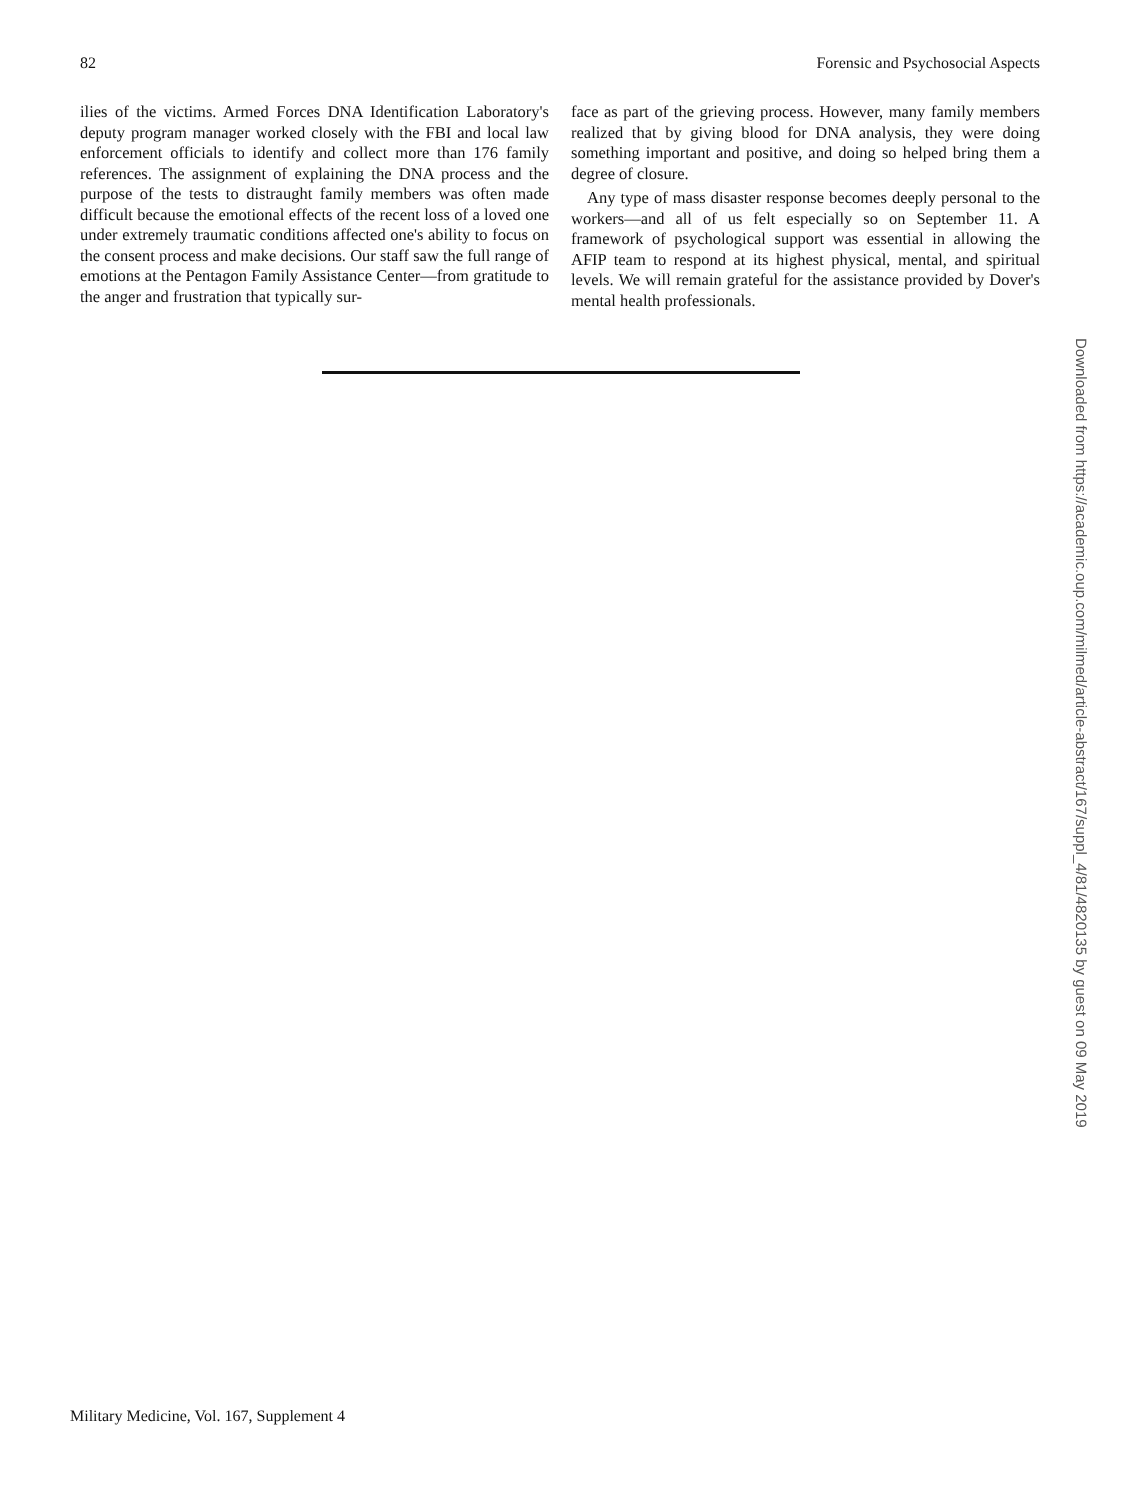82 Forensic and Psychosocial Aspects
ilies of the victims. Armed Forces DNA Identification Laboratory's deputy program manager worked closely with the FBI and local law enforcement officials to identify and collect more than 176 family references. The assignment of explaining the DNA process and the purpose of the tests to distraught family members was often made difficult because the emotional effects of the recent loss of a loved one under extremely traumatic conditions affected one's ability to focus on the consent process and make decisions. Our staff saw the full range of emotions at the Pentagon Family Assistance Center—from gratitude to the anger and frustration that typically sur-
face as part of the grieving process. However, many family members realized that by giving blood for DNA analysis, they were doing something important and positive, and doing so helped bring them a degree of closure.
Any type of mass disaster response becomes deeply personal to the workers—and all of us felt especially so on September 11. A framework of psychological support was essential in allowing the AFIP team to respond at its highest physical, mental, and spiritual levels. We will remain grateful for the assistance provided by Dover's mental health professionals.
Downloaded from https://academic.oup.com/milmed/article-abstract/167/suppl_4/81/4820135 by guest on 09 May 2019
Military Medicine, Vol. 167, Supplement 4